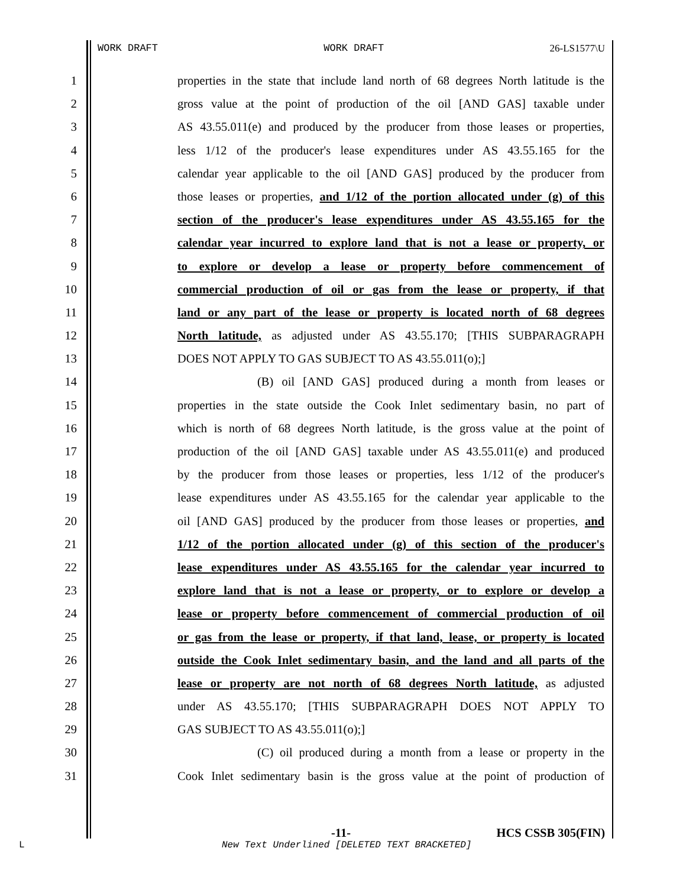WORK DRAFT WORK DRAFT 26-LS1577\U
1 properties in the state that include land north of 68 degrees North latitude is the
2 gross value at the point of production of the oil [AND GAS] taxable under
3 AS 43.55.011(e) and produced by the producer from those leases or properties,
4 less 1/12 of the producer's lease expenditures under AS 43.55.165 for the
5 calendar year applicable to the oil [AND GAS] produced by the producer from
6 those leases or properties, and 1/12 of the portion allocated under (g) of this
7 section of the producer's lease expenditures under AS 43.55.165 for the
8 calendar year incurred to explore land that is not a lease or property, or
9 to explore or develop a lease or property before commencement of
10 commercial production of oil or gas from the lease or property, if that
11 land or any part of the lease or property is located north of 68 degrees
12 North latitude, as adjusted under AS 43.55.170; [THIS SUBPARAGRAPH
13 DOES NOT APPLY TO GAS SUBJECT TO AS 43.55.011(o);]
14 (B) oil [AND GAS] produced during a month from leases or
15 properties in the state outside the Cook Inlet sedimentary basin, no part of
16 which is north of 68 degrees North latitude, is the gross value at the point of
17 production of the oil [AND GAS] taxable under AS 43.55.011(e) and produced
18 by the producer from those leases or properties, less 1/12 of the producer's
19 lease expenditures under AS 43.55.165 for the calendar year applicable to the
20 oil [AND GAS] produced by the producer from those leases or properties, and
21 1/12 of the portion allocated under (g) of this section of the producer's
22 lease expenditures under AS 43.55.165 for the calendar year incurred to
23 explore land that is not a lease or property, or to explore or develop a
24 lease or property before commencement of commercial production of oil
25 or gas from the lease or property, if that land, lease, or property is located
26 outside the Cook Inlet sedimentary basin, and the land and all parts of the
27 lease or property are not north of 68 degrees North latitude, as adjusted
28 under AS 43.55.170; [THIS SUBPARAGRAPH DOES NOT APPLY TO
29 GAS SUBJECT TO AS 43.55.011(o);]
30 (C) oil produced during a month from a lease or property in the
31 Cook Inlet sedimentary basin is the gross value at the point of production of
-11- HCS CSSB 305(FIN)
L
New Text Underlined [DELETED TEXT BRACKETED]